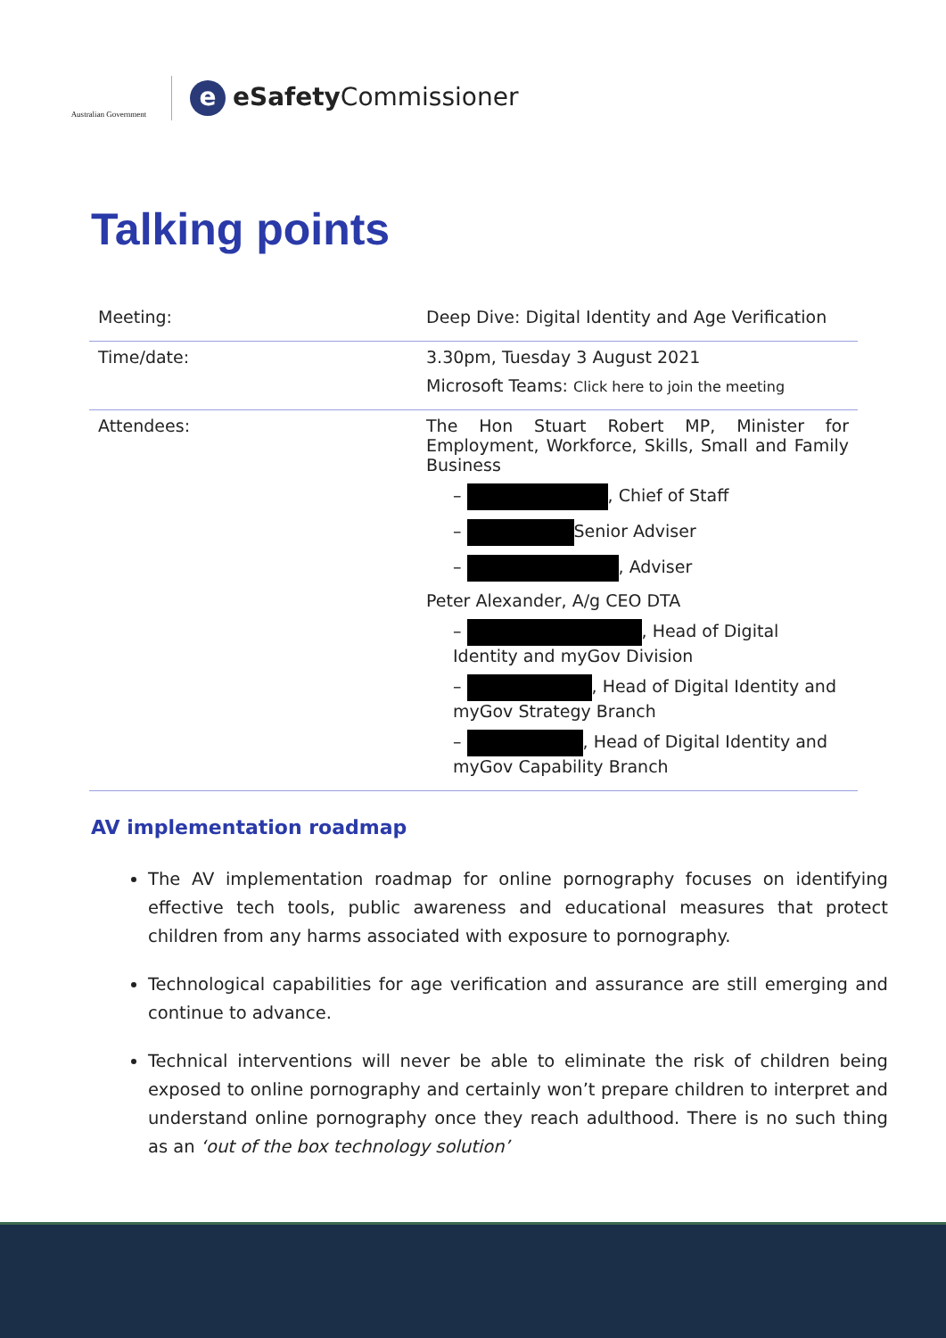Australian Government
eeSafety Commissioner
Talking points
| Meeting: | Deep Dive: Digital Identity and Age Verification |
| Time/date: | 3.30pm, Tuesday 3 August 2021 Microsoft Teams: Click here to join the meeting |
| Attendees: | The Hon Stuart Robert MP, Minister for Employment, Workforce, Skills, Small and Family Business – , Chief of Staff – Senior Adviser – , Adviser Peter Alexander, A/g CEO DTA – , Head of Digital Identity and myGov Division – , Head of Digital Identity and myGov Strategy Branch – , Head of Digital Identity and myGov Capability Branch |
AV implementation roadmap
The AV implementation roadmap for online pornography focuses on identifying effective tech tools, public awareness and educational measures that protect children from any harms associated with exposure to pornography.
Technological capabilities for age verification and assurance are still emerging and continue to advance.
Technical interventions will never be able to eliminate the risk of children being exposed to online pornography and certainly won’t prepare children to interpret and understand online pornography once they reach adulthood. There is no such thing as an ‘out of the box technology solution’